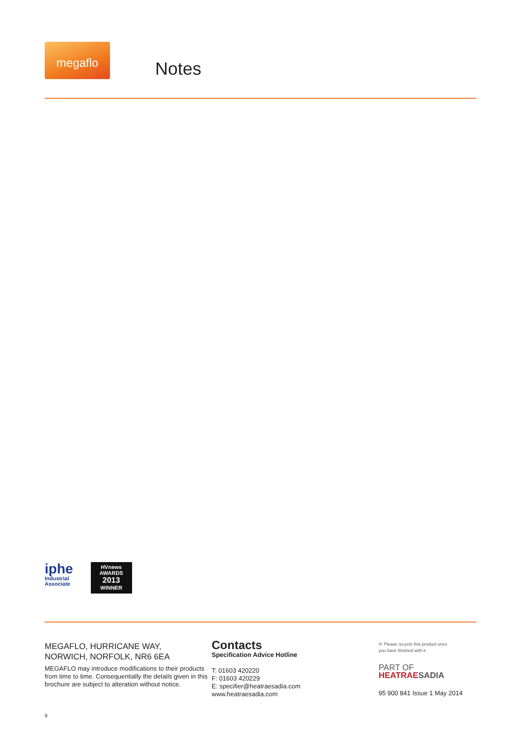megaflo
Notes
iphe
Industrial
Associate
HVnews AWARDS
2013
WINNER
MEGAFLO, HURRICANE WAY,
NORWICH, NORFOLK, NR6 6EA
MEGAFLO may introduce modifications to their products from time to time. Consequentially the details given in this brochure are subject to alteration without notice.
Contacts
Specification Advice Hotline
T: 01603 420220
F: 01603 420229
E: specifier@heatraesadia.com
www.heatraesadia.com
⟳ Please recycle this product once
you have finished with it.
PART OF HEATRAE SADIA
95 900 841 Issue 1 May 2014
9